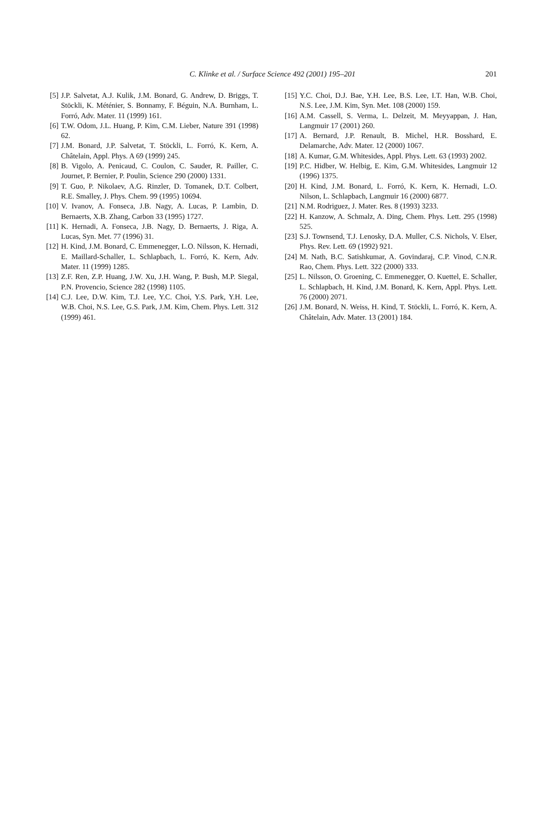C. Klinke et al. / Surface Science 492 (2001) 195–201
201
[5] J.P. Salvetat, A.J. Kulik, J.M. Bonard, G. Andrew, D. Briggs, T. Stöckli, K. Méténier, S. Bonnamy, F. Béguin, N.A. Burnham, L. Forró, Adv. Mater. 11 (1999) 161.
[6] T.W. Odom, J.L. Huang, P. Kim, C.M. Lieber, Nature 391 (1998) 62.
[7] J.M. Bonard, J.P. Salvetat, T. Stöckli, L. Forró, K. Kern, A. Châtelain, Appl. Phys. A 69 (1999) 245.
[8] B. Vigolo, A. Penicaud, C. Coulon, C. Sauder, R. Pailler, C. Journet, P. Bernier, P. Poulin, Science 290 (2000) 1331.
[9] T. Guo, P. Nikolaev, A.G. Rinzler, D. Tomanek, D.T. Colbert, R.E. Smalley, J. Phys. Chem. 99 (1995) 10694.
[10] V. Ivanov, A. Fonseca, J.B. Nagy, A. Lucas, P. Lambin, D. Bernaerts, X.B. Zhang, Carbon 33 (1995) 1727.
[11] K. Hernadi, A. Fonseca, J.B. Nagy, D. Bernaerts, J. Riga, A. Lucas, Syn. Met. 77 (1996) 31.
[12] H. Kind, J.M. Bonard, C. Emmenegger, L.O. Nilsson, K. Hernadi, E. Maillard-Schaller, L. Schlapbach, L. Forró, K. Kern, Adv. Mater. 11 (1999) 1285.
[13] Z.F. Ren, Z.P. Huang, J.W. Xu, J.H. Wang, P. Bush, M.P. Siegal, P.N. Provencio, Science 282 (1998) 1105.
[14] C.J. Lee, D.W. Kim, T.J. Lee, Y.C. Choi, Y.S. Park, Y.H. Lee, W.B. Choi, N.S. Lee, G.S. Park, J.M. Kim, Chem. Phys. Lett. 312 (1999) 461.
[15] Y.C. Choi, D.J. Bae, Y.H. Lee, B.S. Lee, I.T. Han, W.B. Choi, N.S. Lee, J.M. Kim, Syn. Met. 108 (2000) 159.
[16] A.M. Cassell, S. Verma, L. Delzeit, M. Meyyappan, J. Han, Langmuir 17 (2001) 260.
[17] A. Bernard, J.P. Renault, B. Michel, H.R. Bosshard, E. Delamarche, Adv. Mater. 12 (2000) 1067.
[18] A. Kumar, G.M. Whitesides, Appl. Phys. Lett. 63 (1993) 2002.
[19] P.C. Hidber, W. Helbig, E. Kim, G.M. Whitesides, Langmuir 12 (1996) 1375.
[20] H. Kind, J.M. Bonard, L. Forró, K. Kern, K. Hernadi, L.O. Nilson, L. Schlapbach, Langmuir 16 (2000) 6877.
[21] N.M. Rodriguez, J. Mater. Res. 8 (1993) 3233.
[22] H. Kanzow, A. Schmalz, A. Ding, Chem. Phys. Lett. 295 (1998) 525.
[23] S.J. Townsend, T.J. Lenosky, D.A. Muller, C.S. Nichols, V. Elser, Phys. Rev. Lett. 69 (1992) 921.
[24] M. Nath, B.C. Satishkumar, A. Govindaraj, C.P. Vinod, C.N.R. Rao, Chem. Phys. Lett. 322 (2000) 333.
[25] L. Nilsson, O. Groening, C. Emmenegger, O. Kuettel, E. Schaller, L. Schlapbach, H. Kind, J.M. Bonard, K. Kern, Appl. Phys. Lett. 76 (2000) 2071.
[26] J.M. Bonard, N. Weiss, H. Kind, T. Stöckli, L. Forró, K. Kern, A. Châtelain, Adv. Mater. 13 (2001) 184.